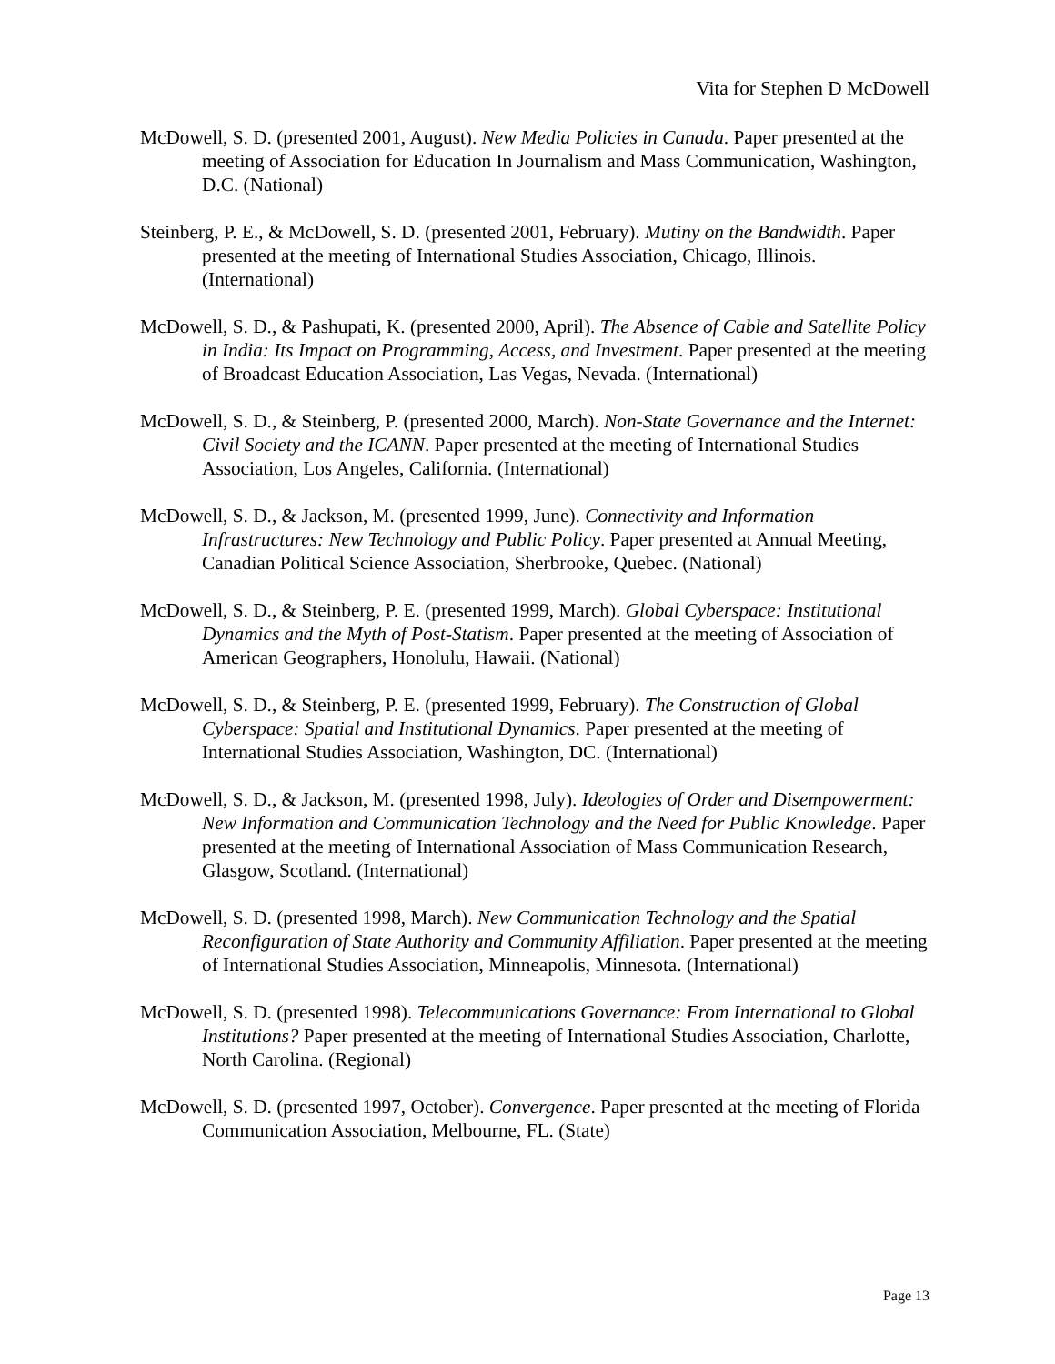Vita for Stephen D McDowell
McDowell, S. D. (presented 2001, August). New Media Policies in Canada. Paper presented at the meeting of Association for Education In Journalism and Mass Communication, Washington, D.C. (National)
Steinberg, P. E., & McDowell, S. D. (presented 2001, February). Mutiny on the Bandwidth. Paper presented at the meeting of International Studies Association, Chicago, Illinois. (International)
McDowell, S. D., & Pashupati, K. (presented 2000, April). The Absence of Cable and Satellite Policy in India: Its Impact on Programming, Access, and Investment. Paper presented at the meeting of Broadcast Education Association, Las Vegas, Nevada. (International)
McDowell, S. D., & Steinberg, P. (presented 2000, March). Non-State Governance and the Internet: Civil Society and the ICANN. Paper presented at the meeting of International Studies Association, Los Angeles, California. (International)
McDowell, S. D., & Jackson, M. (presented 1999, June). Connectivity and Information Infrastructures: New Technology and Public Policy. Paper presented at Annual Meeting, Canadian Political Science Association, Sherbrooke, Quebec. (National)
McDowell, S. D., & Steinberg, P. E. (presented 1999, March). Global Cyberspace: Institutional Dynamics and the Myth of Post-Statism. Paper presented at the meeting of Association of American Geographers, Honolulu, Hawaii. (National)
McDowell, S. D., & Steinberg, P. E. (presented 1999, February). The Construction of Global Cyberspace: Spatial and Institutional Dynamics. Paper presented at the meeting of International Studies Association, Washington, DC. (International)
McDowell, S. D., & Jackson, M. (presented 1998, July). Ideologies of Order and Disempowerment: New Information and Communication Technology and the Need for Public Knowledge. Paper presented at the meeting of International Association of Mass Communication Research, Glasgow, Scotland. (International)
McDowell, S. D. (presented 1998, March). New Communication Technology and the Spatial Reconfiguration of State Authority and Community Affiliation. Paper presented at the meeting of International Studies Association, Minneapolis, Minnesota. (International)
McDowell, S. D. (presented 1998). Telecommunications Governance: From International to Global Institutions? Paper presented at the meeting of International Studies Association, Charlotte, North Carolina. (Regional)
McDowell, S. D. (presented 1997, October). Convergence. Paper presented at the meeting of Florida Communication Association, Melbourne, FL. (State)
Page 13